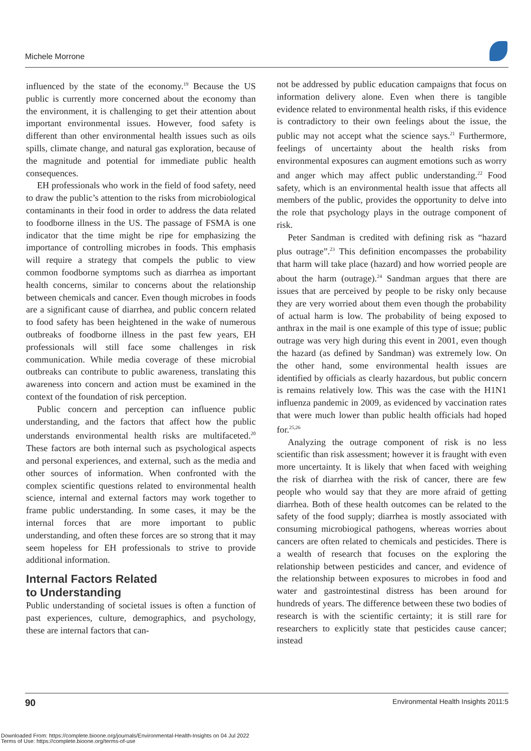Michele Morrone
influenced by the state of the economy.<sup>19</sup> Because the US public is currently more concerned about the economy than the environment, it is challenging to get their attention about important environmental issues. However, food safety is different than other environmental health issues such as oils spills, climate change, and natural gas exploration, because of the magnitude and potential for immediate public health consequences.
EH professionals who work in the field of food safety, need to draw the public’s attention to the risks from microbiological contaminants in their food in order to address the data related to foodborne illness in the US. The passage of FSMA is one indicator that the time might be ripe for emphasizing the importance of controlling microbes in foods. This emphasis will require a strategy that compels the public to view common foodborne symptoms such as diarrhea as important health concerns, similar to concerns about the relationship between chemicals and cancer. Even though microbes in foods are a significant cause of diarrhea, and public concern related to food safety has been heightened in the wake of numerous outbreaks of foodborne illness in the past few years, EH professionals will still face some challenges in risk communication. While media coverage of these microbial outbreaks can contribute to public awareness, translating this awareness into concern and action must be examined in the context of the foundation of risk perception.
Public concern and perception can influence public understanding, and the factors that affect how the public understands environmental health risks are multifaceted.<sup>20</sup> These factors are both internal such as psychological aspects and personal experiences, and external, such as the media and other sources of information. When confronted with the complex scientific questions related to environmental health science, internal and external factors may work together to frame public understanding. In some cases, it may be the internal forces that are more important to public understanding, and often these forces are so strong that it may seem hopeless for EH professionals to strive to provide additional information.
Internal Factors Related
to Understanding
Public understanding of societal issues is often a function of past experiences, culture, demographics, and psychology, these are internal factors that can-
not be addressed by public education campaigns that focus on information delivery alone. Even when there is tangible evidence related to environmental health risks, if this evidence is contradictory to their own feelings about the issue, the public may not accept what the science says.<sup>21</sup> Furthermore, feelings of uncertainty about the health risks from environmental exposures can augment emotions such as worry and anger which may affect public understanding.<sup>22</sup> Food safety, which is an environmental health issue that affects all members of the public, provides the opportunity to delve into the role that psychology plays in the outrage component of risk.
Peter Sandman is credited with defining risk as “hazard plus outrage”.<sup>23</sup> This definition encompasses the probability that harm will take place (hazard) and how worried people are about the harm (outrage).<sup>24</sup> Sandman argues that there are issues that are perceived by people to be risky only because they are very worried about them even though the probability of actual harm is low. The probability of being exposed to anthrax in the mail is one example of this type of issue; public outrage was very high during this event in 2001, even though the hazard (as defined by Sandman) was extremely low. On the other hand, some environmental health issues are identified by officials as clearly hazardous, but public concern is remains relatively low. This was the case with the H1N1 influenza pandemic in 2009, as evidenced by vaccination rates that were much lower than public health officials had hoped for.<sup>25,26</sup>
Analyzing the outrage component of risk is no less scientific than risk assessment; however it is fraught with even more uncertainty. It is likely that when faced with weighing the risk of diarrhea with the risk of cancer, there are few people who would say that they are more afraid of getting diarrhea. Both of these health outcomes can be related to the safety of the food supply; diarrhea is mostly associated with consuming microbiogical pathogens, whereas worries about cancers are often related to chemicals and pesticides. There is a wealth of research that focuses on the exploring the relationship between pesticides and cancer, and evidence of the relationship between exposures to microbes in food and water and gastrointestinal distress has been around for hundreds of years. The difference between these two bodies of research is with the scientific certainty; it is still rare for researchers to explicitly state that pesticides cause cancer; instead
90 Environmental Health Insights 2011:5
Downloaded From: https://complete.bioone.org/journals/Environmental-Health-Insights on 04 Jul 2022
Terms of Use: https://complete.bioone.org/terms-of-use